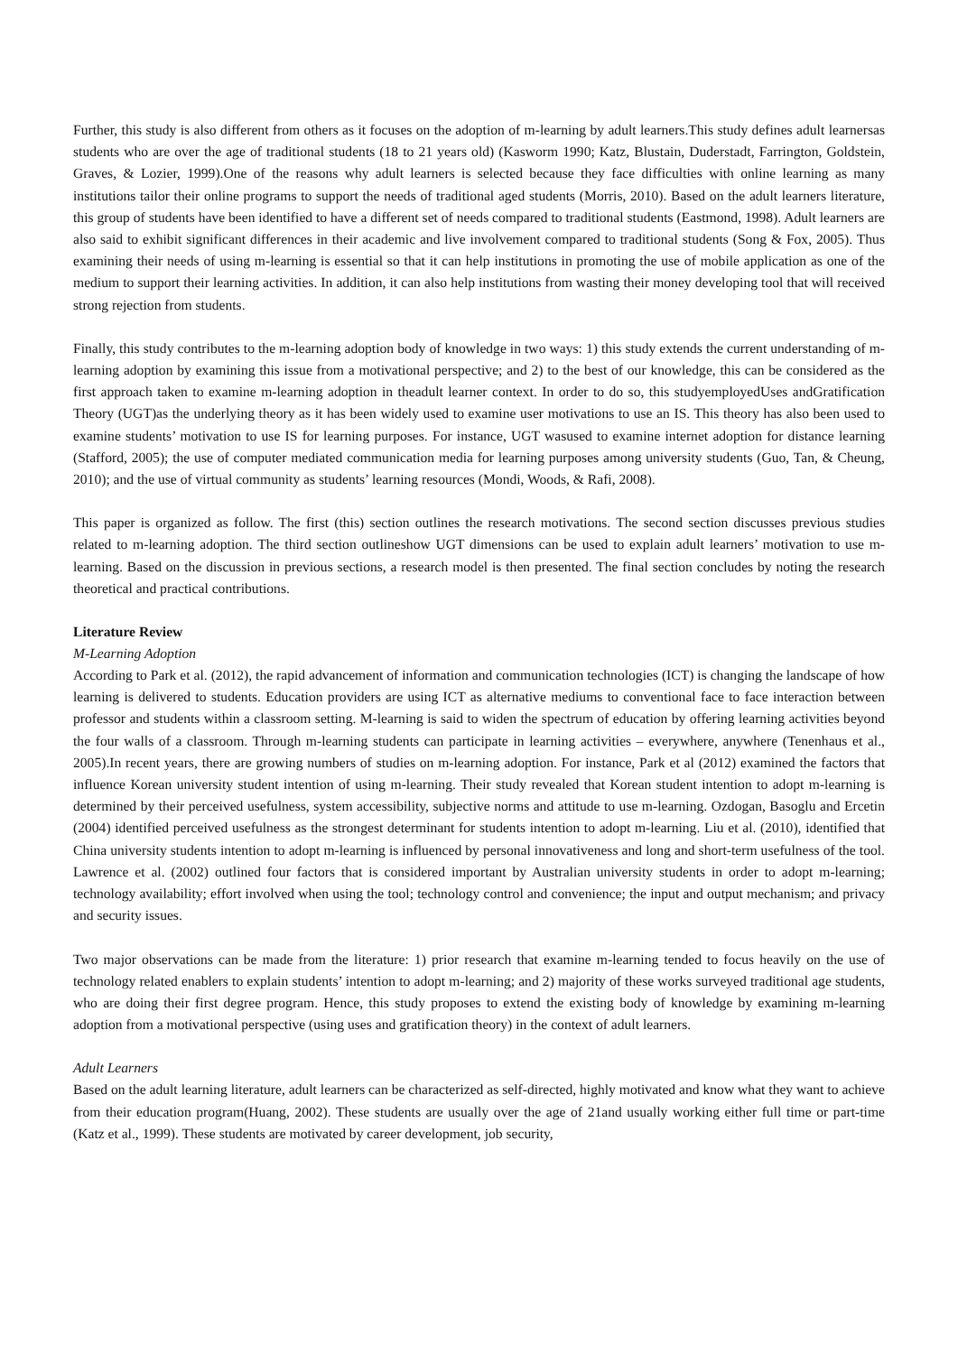Further, this study is also different from others as it focuses on the adoption of m-learning by adult learners.This study defines adult learnersas students who are over the age of traditional students (18 to 21 years old) (Kasworm 1990; Katz, Blustain, Duderstadt, Farrington, Goldstein, Graves, & Lozier, 1999).One of the reasons why adult learners is selected because they face difficulties with online learning as many institutions tailor their online programs to support the needs of traditional aged students (Morris, 2010). Based on the adult learners literature, this group of students have been identified to have a different set of needs compared to traditional students (Eastmond, 1998). Adult learners are also said to exhibit significant differences in their academic and live involvement compared to traditional students (Song & Fox, 2005). Thus examining their needs of using m-learning is essential so that it can help institutions in promoting the use of mobile application as one of the medium to support their learning activities. In addition, it can also help institutions from wasting their money developing tool that will received strong rejection from students.
Finally, this study contributes to the m-learning adoption body of knowledge in two ways: 1) this study extends the current understanding of m-learning adoption by examining this issue from a motivational perspective; and 2) to the best of our knowledge, this can be considered as the first approach taken to examine m-learning adoption in theadult learner context. In order to do so, this studyemployedUses andGratification Theory (UGT)as the underlying theory as it has been widely used to examine user motivations to use an IS. This theory has also been used to examine students’ motivation to use IS for learning purposes. For instance, UGT wasused to examine internet adoption for distance learning (Stafford, 2005); the use of computer mediated communication media for learning purposes among university students (Guo, Tan, & Cheung, 2010); and the use of virtual community as students’ learning resources (Mondi, Woods, & Rafi, 2008).
This paper is organized as follow. The first (this) section outlines the research motivations. The second section discusses previous studies related to m-learning adoption. The third section outlineshow UGT dimensions can be used to explain adult learners’ motivation to use m-learning. Based on the discussion in previous sections, a research model is then presented. The final section concludes by noting the research theoretical and practical contributions.
Literature Review
M-Learning Adoption
According to Park et al. (2012), the rapid advancement of information and communication technologies (ICT) is changing the landscape of how learning is delivered to students. Education providers are using ICT as alternative mediums to conventional face to face interaction between professor and students within a classroom setting. M-learning is said to widen the spectrum of education by offering learning activities beyond the four walls of a classroom. Through m-learning students can participate in learning activities – everywhere, anywhere (Tenenhaus et al., 2005).In recent years, there are growing numbers of studies on m-learning adoption. For instance, Park et al (2012) examined the factors that influence Korean university student intention of using m-learning. Their study revealed that Korean student intention to adopt m-learning is determined by their perceived usefulness, system accessibility, subjective norms and attitude to use m-learning. Ozdogan, Basoglu and Ercetin (2004) identified perceived usefulness as the strongest determinant for students intention to adopt m-learning. Liu et al. (2010), identified that China university students intention to adopt m-learning is influenced by personal innovativeness and long and short-term usefulness of the tool. Lawrence et al. (2002) outlined four factors that is considered important by Australian university students in order to adopt m-learning; technology availability; effort involved when using the tool; technology control and convenience; the input and output mechanism; and privacy and security issues.
Two major observations can be made from the literature: 1) prior research that examine m-learning tended to focus heavily on the use of technology related enablers to explain students’ intention to adopt m-learning; and 2) majority of these works surveyed traditional age students, who are doing their first degree program. Hence, this study proposes to extend the existing body of knowledge by examining m-learning adoption from a motivational perspective (using uses and gratification theory) in the context of adult learners.
Adult Learners
Based on the adult learning literature, adult learners can be characterized as self-directed, highly motivated and know what they want to achieve from their education program(Huang, 2002). These students are usually over the age of 21and usually working either full time or part-time (Katz et al., 1999). These students are motivated by career development, job security,